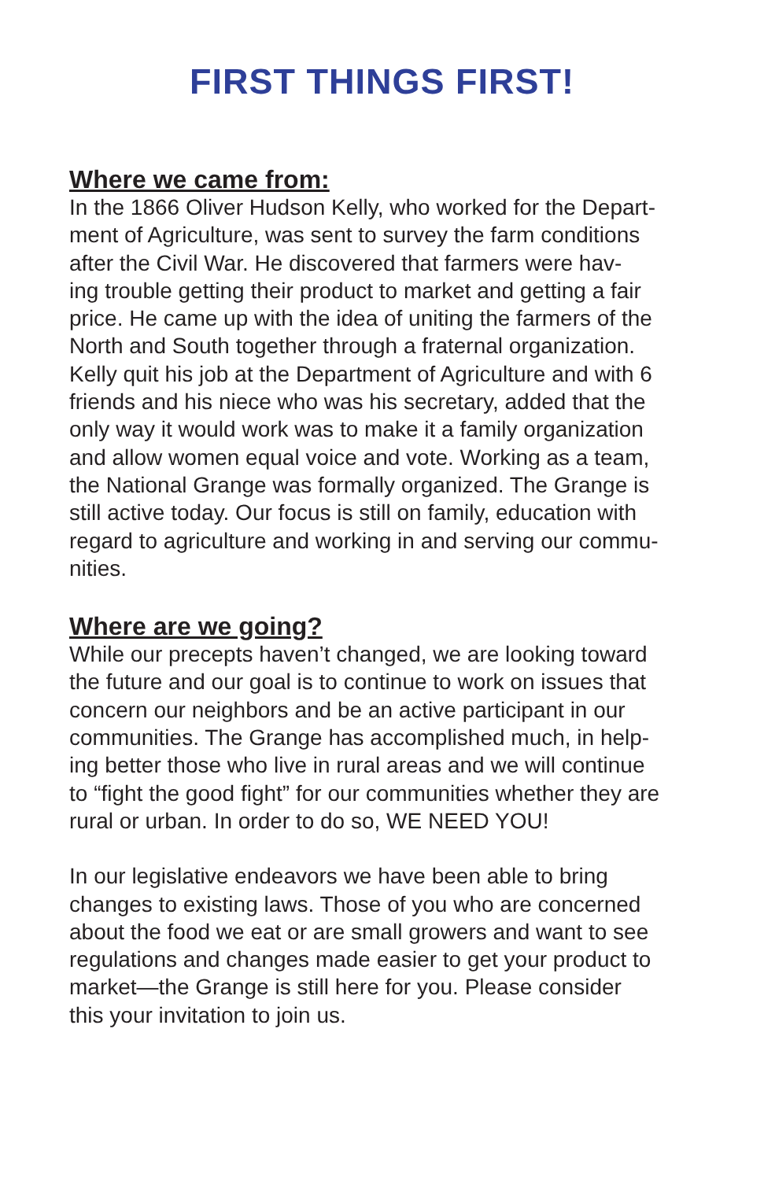FIRST THINGS FIRST!
Where we came from:
In the 1866 Oliver Hudson Kelly, who worked for the Depart-
ment of Agriculture, was sent to survey the farm conditions
after the Civil War. He discovered that farmers were hav-
ing trouble getting their product to market and getting a fair
price. He came up with the idea of uniting the farmers of the
North and South together through a fraternal organization.
Kelly quit his job at the Department of Agriculture and with 6
friends and his niece who was his secretary, added that the
only way it would work was to make it a family organization
and allow women equal voice and vote. Working as a team,
the National Grange was formally organized. The Grange is
still active today. Our focus is still on family, education with
regard to agriculture and working in and serving our commu-
nities.
Where are we going?
While our precepts haven’t changed, we are looking toward
the future and our goal is to continue to work on issues that
concern our neighbors and be an active participant in our
communities. The Grange has accomplished much, in help-
ing better those who live in rural areas and we will continue
to “fight the good fight” for our communities whether they are
rural or urban. In order to do so, WE NEED YOU!
In our legislative endeavors we have been able to bring
changes to existing laws. Those of you who are concerned
about the food we eat or are small growers and want to see
regulations and changes made easier to get your product to
market—the Grange is still here for you. Please consider
this your invitation to join us.